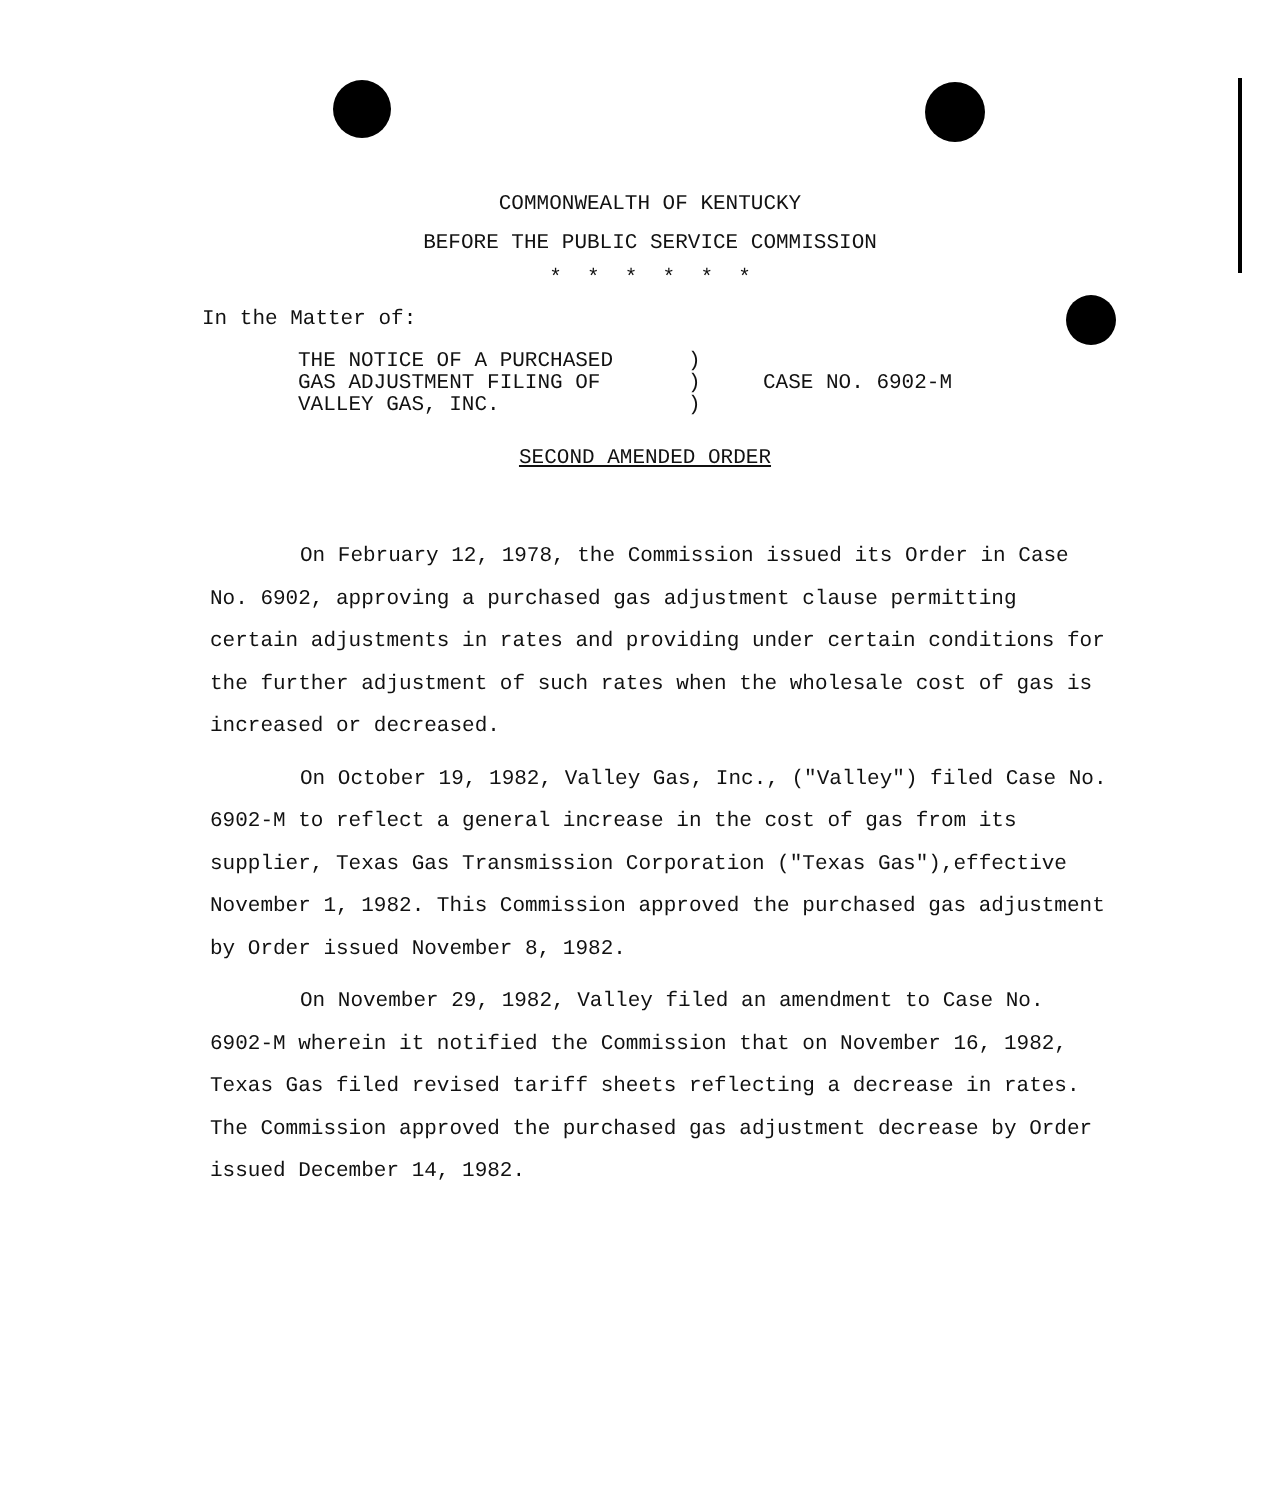COMMONWEALTH OF KENTUCKY
BEFORE THE PUBLIC SERVICE COMMISSION
* * * * * *
In the Matter of:
THE NOTICE OF A PURCHASED
GAS ADJUSTMENT FILING OF
VALLEY GAS, INC.
)
)
)
CASE NO. 6902-M
SECOND AMENDED ORDER
On February 12, 1978, the Commission issued its Order in Case No. 6902, approving a purchased gas adjustment clause permitting certain adjustments in rates and providing under certain conditions for the further adjustment of such rates when the wholesale cost of gas is increased or decreased.
On October 19, 1982, Valley Gas, Inc., ("Valley") filed Case No. 6902-M to reflect a general increase in the cost of gas from its supplier, Texas Gas Transmission Corporation ("Texas Gas"),effective November 1, 1982. This Commission approved the purchased gas adjustment by Order issued November 8, 1982.
On November 29, 1982, Valley filed an amendment to Case No. 6902-M wherein it notified the Commission that on November 16, 1982, Texas Gas filed revised tariff sheets reflecting a decrease in rates. The Commission approved the purchased gas adjustment decrease by Order issued December 14, 1982.